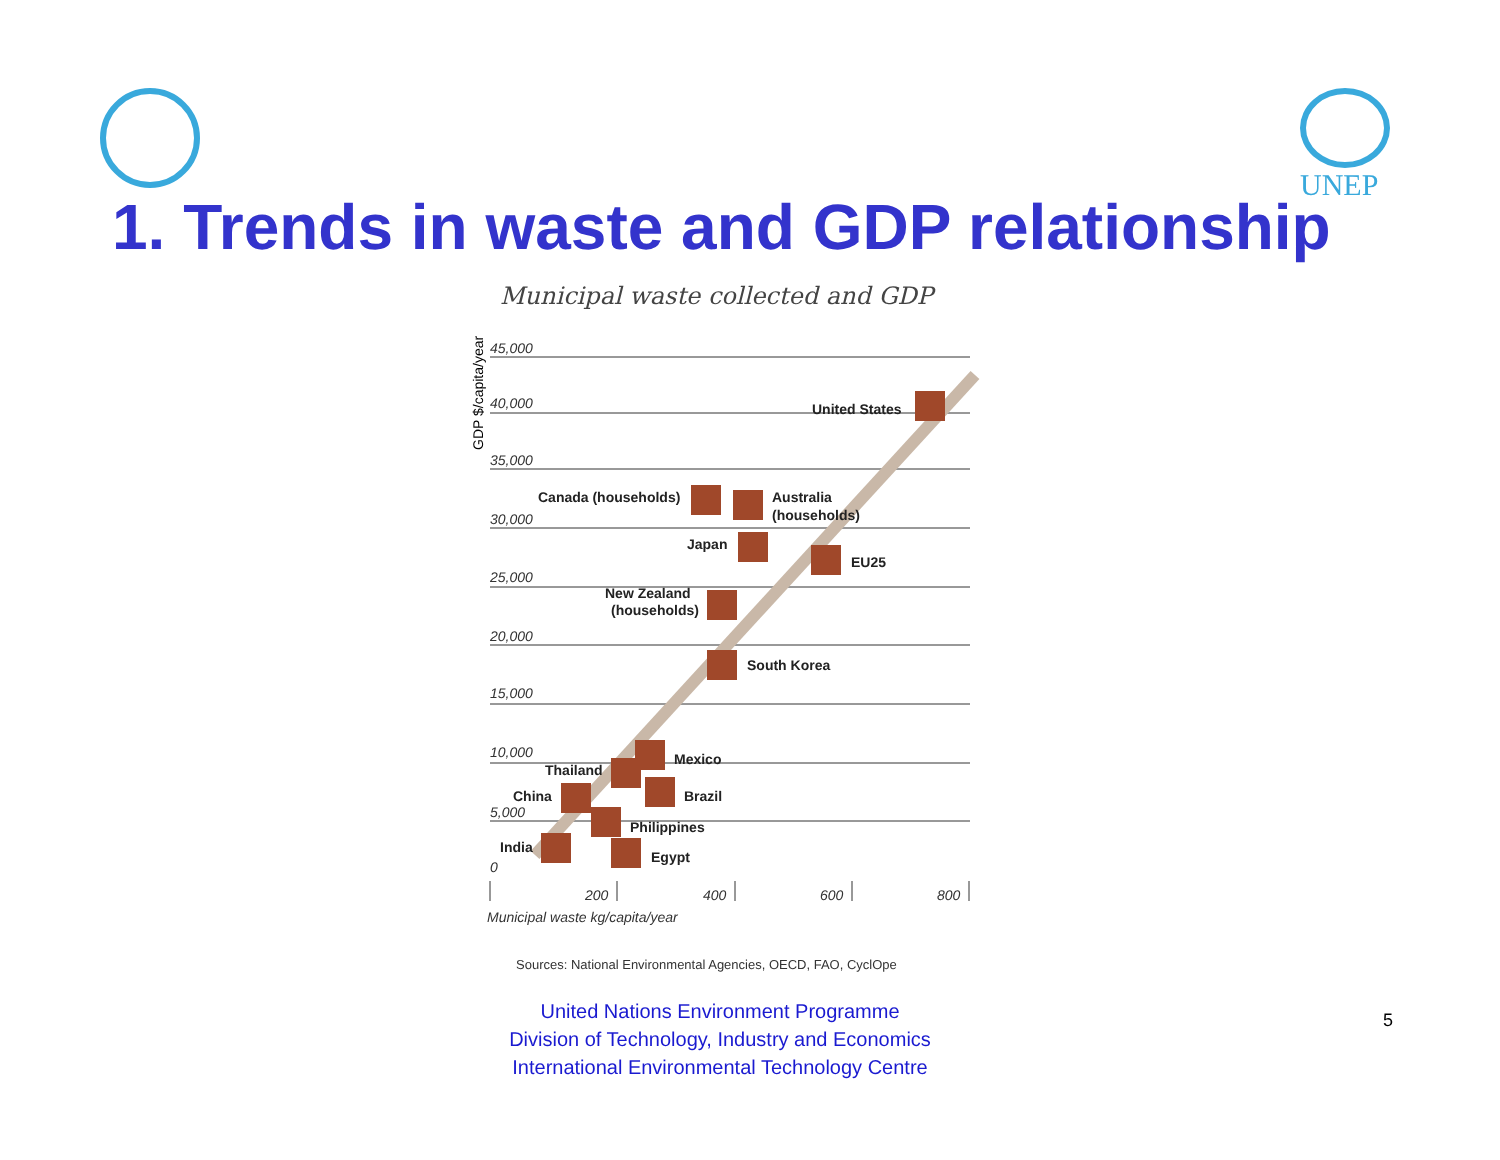UNEP
1. Trends in waste and GDP relationship
Municipal waste collected and GDP
45,000
40,000
35,000
30,000
25,000
20,000
15,000
10,000
5,000
0
200
400
600
800
Municipal waste kg/capita/year
GDP $/capita/year
United States
Canada (households)
Australia
(households)
Japan
EU25
New Zealand
(households)
South Korea
Mexico
Thailand
Brazil
China
Philippines
India
Egypt
Sources: National Environmental Agencies, OECD, FAO, CyclOpe
United Nations Environment Programme
Division of Technology, Industry and Economics
International Environmental Technology Centre
5